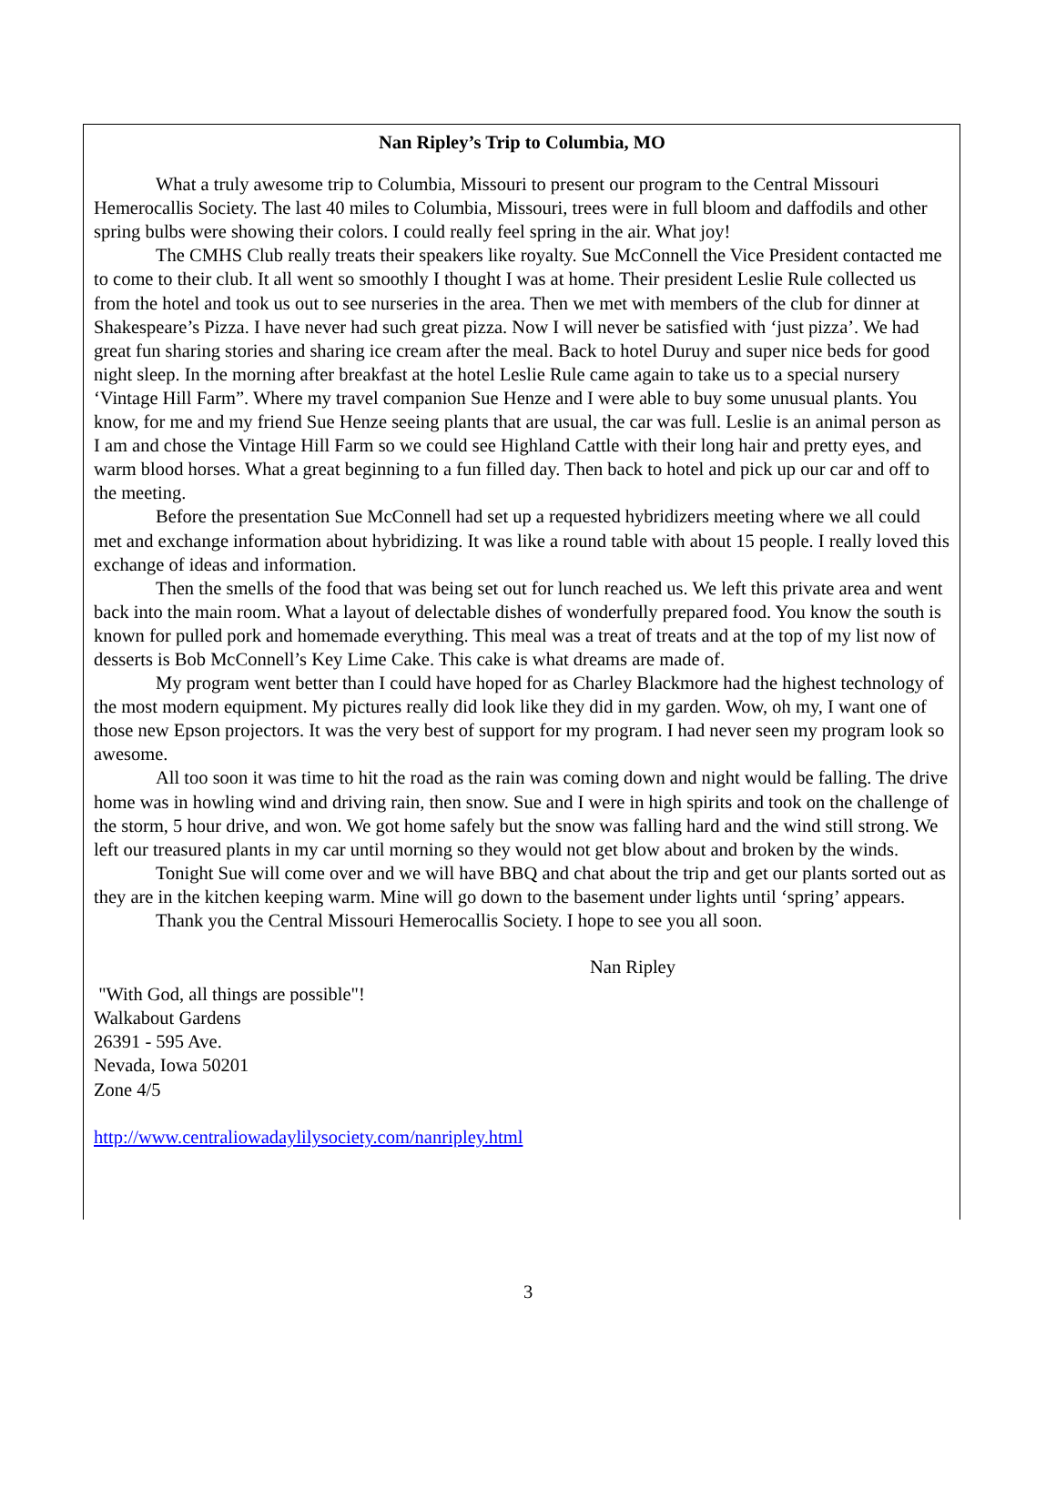Nan Ripley’s Trip to Columbia, MO
What a truly awesome trip to Columbia, Missouri to present our program to the Central Missouri Hemerocallis Society. The last 40 miles to Columbia, Missouri, trees were in full bloom and daffodils and other spring bulbs were showing their colors. I could really feel spring in the air. What joy!
The CMHS Club really treats their speakers like royalty. Sue McConnell the Vice President contacted me to come to their club. It all went so smoothly I thought I was at home. Their president Leslie Rule collected us from the hotel and took us out to see nurseries in the area. Then we met with members of the club for dinner at Shakespeare’s Pizza. I have never had such great pizza. Now I will never be satisfied with ‘just pizza’. We had great fun sharing stories and sharing ice cream after the meal. Back to hotel Duruy and super nice beds for good night sleep. In the morning after breakfast at the hotel Leslie Rule came again to take us to a special nursery ‘Vintage Hill Farm”. Where my travel companion Sue Henze and I were able to buy some unusual plants. You know, for me and my friend Sue Henze seeing plants that are usual, the car was full. Leslie is an animal person as I am and chose the Vintage Hill Farm so we could see Highland Cattle with their long hair and pretty eyes, and warm blood horses. What a great beginning to a fun filled day. Then back to hotel and pick up our car and off to the meeting.
Before the presentation Sue McConnell had set up a requested hybridizers meeting where we all could met and exchange information about hybridizing. It was like a round table with about 15 people. I really loved this exchange of ideas and information.
Then the smells of the food that was being set out for lunch reached us. We left this private area and went back into the main room. What a layout of delectable dishes of wonderfully prepared food. You know the south is known for pulled pork and homemade everything. This meal was a treat of treats and at the top of my list now of desserts is Bob McConnell’s Key Lime Cake. This cake is what dreams are made of.
My program went better than I could have hoped for as Charley Blackmore had the highest technology of the most modern equipment. My pictures really did look like they did in my garden. Wow, oh my, I want one of those new Epson projectors. It was the very best of support for my program. I had never seen my program look so awesome.
All too soon it was time to hit the road as the rain was coming down and night would be falling. The drive home was in howling wind and driving rain, then snow. Sue and I were in high spirits and took on the challenge of the storm, 5 hour drive, and won. We got home safely but the snow was falling hard and the wind still strong. We left our treasured plants in my car until morning so they would not get blow about and broken by the winds.
Tonight Sue will come over and we will have BBQ and chat about the trip and get our plants sorted out as they are in the kitchen keeping warm. Mine will go down to the basement under lights until ‘spring’ appears.
Thank you the Central Missouri Hemerocallis Society. I hope to see you all soon.
Nan Ripley
"With God, all things are possible"!
Walkabout Gardens
26391 - 595 Ave.
Nevada, Iowa 50201
Zone 4/5
http://www.centraliowadaylilysociety.com/nanripley.html
3